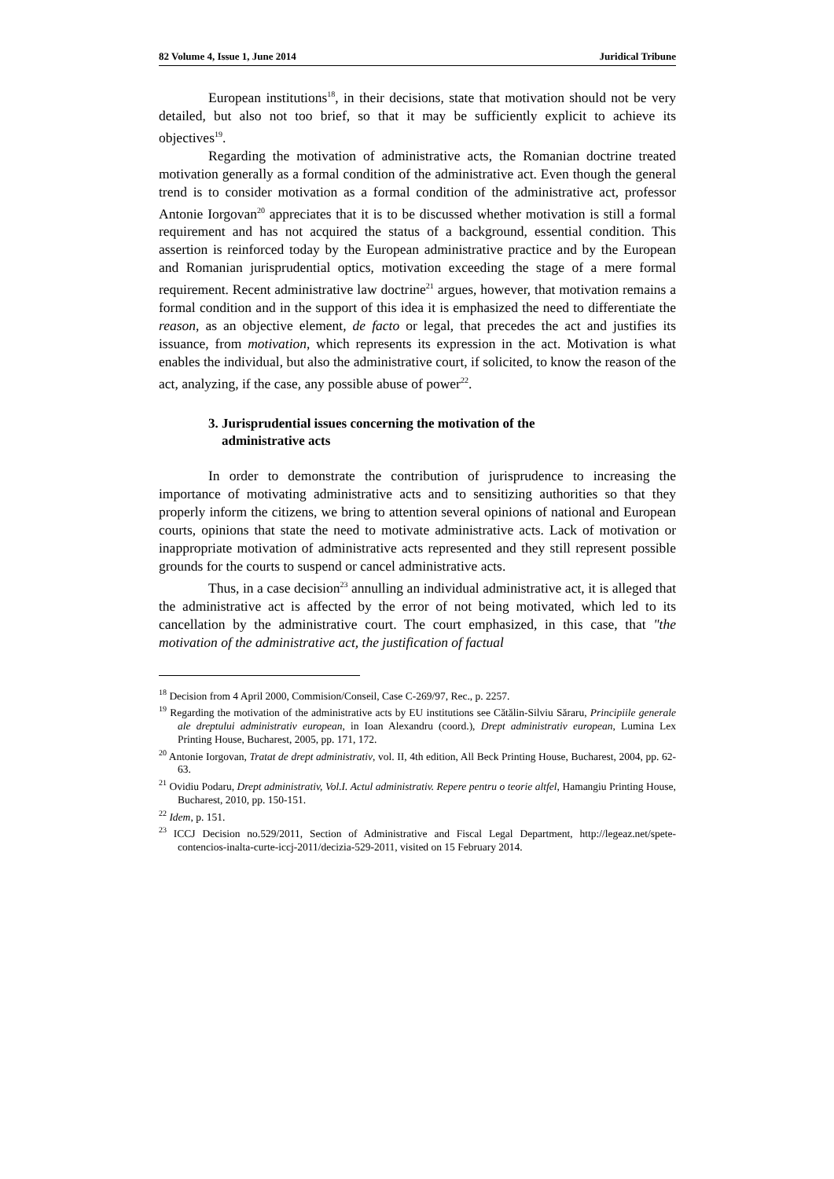82 Volume 4, Issue 1, June 2014 Juridical Tribune
European institutions<sup>18</sup>, in their decisions, state that motivation should not be very detailed, but also not too brief, so that it may be sufficiently explicit to achieve its objectives<sup>19</sup>.
Regarding the motivation of administrative acts, the Romanian doctrine treated motivation generally as a formal condition of the administrative act. Even though the general trend is to consider motivation as a formal condition of the administrative act, professor Antonie Iorgovan<sup>20</sup> appreciates that it is to be discussed whether motivation is still a formal requirement and has not acquired the status of a background, essential condition. This assertion is reinforced today by the European administrative practice and by the European and Romanian jurisprudential optics, motivation exceeding the stage of a mere formal requirement. Recent administrative law doctrine<sup>21</sup> argues, however, that motivation remains a formal condition and in the support of this idea it is emphasized the need to differentiate the reason, as an objective element, de facto or legal, that precedes the act and justifies its issuance, from motivation, which represents its expression in the act. Motivation is what enables the individual, but also the administrative court, if solicited, to know the reason of the act, analyzing, if the case, any possible abuse of power<sup>22</sup>.
3. Jurisprudential issues concerning the motivation of the
administrative acts
In order to demonstrate the contribution of jurisprudence to increasing the importance of motivating administrative acts and to sensitizing authorities so that they properly inform the citizens, we bring to attention several opinions of national and European courts, opinions that state the need to motivate administrative acts. Lack of motivation or inappropriate motivation of administrative acts represented and they still represent possible grounds for the courts to suspend or cancel administrative acts.
Thus, in a case decision<sup>23</sup> annulling an individual administrative act, it is alleged that the administrative act is affected by the error of not being motivated, which led to its cancellation by the administrative court. The court emphasized, in this case, that "the motivation of the administrative act, the justification of factual
<sup>18</sup> Decision from 4 April 2000, Commision/Conseil, Case C-269/97, Rec., p. 2257.
<sup>19</sup> Regarding the motivation of the administrative acts by EU institutions see Cătălin-Silviu Săraru, Principiile generale ale dreptului administrativ european, in Ioan Alexandru (coord.), Drept administrativ european, Lumina Lex Printing House, Bucharest, 2005, pp. 171, 172.
<sup>20</sup> Antonie Iorgovan, Tratat de drept administrativ, vol. II, 4th edition, All Beck Printing House, Bucharest, 2004, pp. 62-63.
<sup>21</sup> Ovidiu Podaru, Drept administrativ, Vol.I. Actul administrativ. Repere pentru o teorie altfel, Hamangiu Printing House, Bucharest, 2010, pp. 150-151.
<sup>22</sup> Idem, p. 151.
<sup>23</sup> ICCJ Decision no.529/2011, Section of Administrative and Fiscal Legal Department, http://legeaz.net/spete-contencios-inalta-curte-iccj-2011/decizia-529-2011, visited on 15 February 2014.